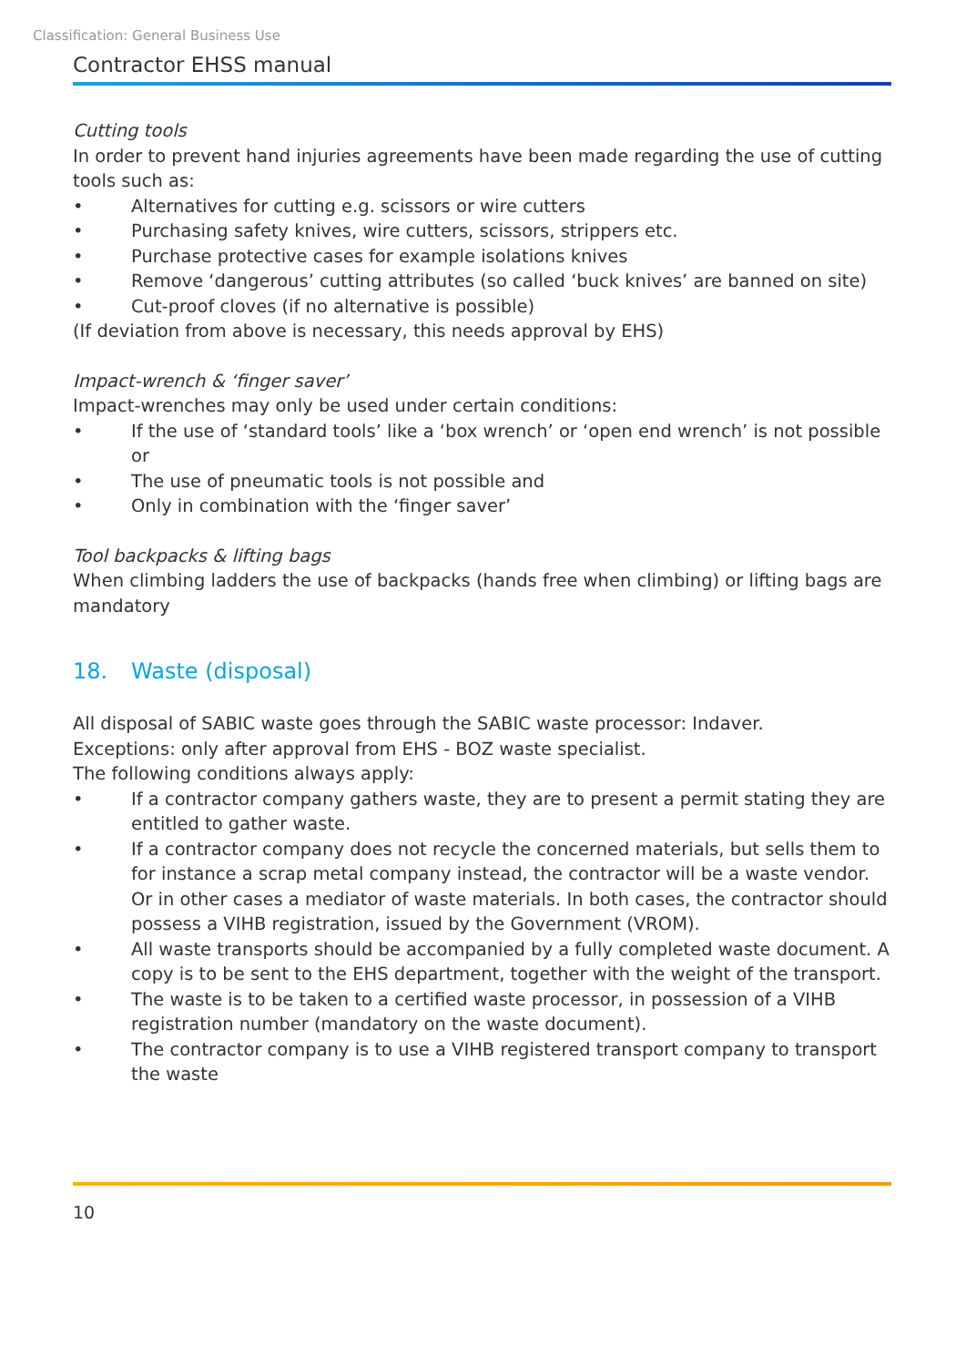Classification: General Business Use
Contractor EHSS manual
Cutting tools
In order to prevent hand injuries agreements have been made regarding the use of cutting tools such as:
• Alternatives for cutting e.g. scissors or wire cutters
• Purchasing safety knives, wire cutters, scissors, strippers etc.
• Purchase protective cases for example isolations knives
• Remove ‘dangerous’ cutting attributes (so called ‘buck knives’ are banned on site)
• Cut-proof cloves (if no alternative is possible)
(If deviation from above is necessary, this needs approval by EHS)
Impact-wrench & ‘finger saver’
Impact-wrenches may only be used under certain conditions:
• If the use of ‘standard tools’ like a ‘box wrench’ or ‘open end wrench’ is not possible or
• The use of pneumatic tools is not possible and
• Only in combination with the ‘finger saver’
Tool backpacks & lifting bags
When climbing ladders the use of backpacks (hands free when climbing) or lifting bags are mandatory
18. Waste (disposal)
All disposal of SABIC waste goes through the SABIC waste processor: Indaver.
Exceptions: only after approval from EHS - BOZ waste specialist.
The following conditions always apply:
• If a contractor company gathers waste, they are to present a permit stating they are entitled to gather waste.
• If a contractor company does not recycle the concerned materials, but sells them to for instance a scrap metal company instead, the contractor will be a waste vendor. Or in other cases a mediator of waste materials. In both cases, the contractor should possess a VIHB registration, issued by the Government (VROM).
• All waste transports should be accompanied by a fully completed waste document. A copy is to be sent to the EHS department, together with the weight of the transport.
• The waste is to be taken to a certified waste processor, in possession of a VIHB registration number (mandatory on the waste document).
• The contractor company is to use a VIHB registered transport company to transport the waste
10